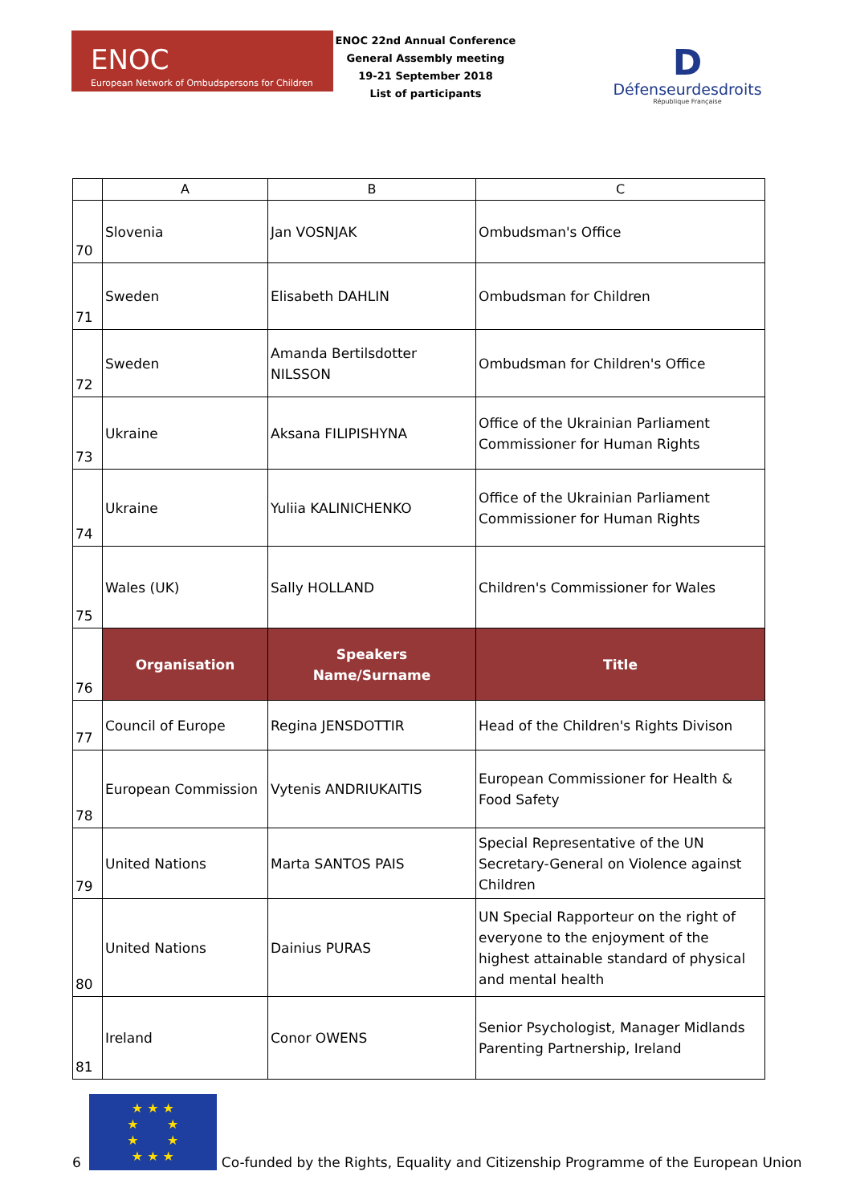ENOC
European Network of Ombudspersons for Children
ENOC 22nd Annual Conference
General Assembly meeting
19-21 September 2018
List of participants
D
Défenseurdesdroits
République Française
| | A | B | C |
| --- | --- | --- | --- |
| 70 | Slovenia | Jan VOSNJAK | Ombudsman's Office |
| 71 | Sweden | Elisabeth DAHLIN | Ombudsman for Children |
| 72 | Sweden | Amanda Bertilsdotter NILSSON | Ombudsman for Children's Office |
| 73 | Ukraine | Aksana FILIPISHYNA | Office of the Ukrainian Parliament Commissioner for Human Rights |
| 74 | Ukraine | Yuliia KALINICHENKO | Office of the Ukrainian Parliament Commissioner for Human Rights |
| 75 | Wales (UK) | Sally HOLLAND | Children's Commissioner for Wales |
| 76 | Organisation | Speakers Name/Surname | Title |
| 77 | Council of Europe | Regina JENSDOTTIR | Head of the Children's Rights Divison |
| 78 | European Commission | Vytenis ANDRIUKAITIS | European Commissioner for Health & Food Safety |
| 79 | United Nations | Marta SANTOS PAIS | Special Representative of the UN Secretary-General on Violence against Children |
| 80 | United Nations | Dainius PURAS | UN Special Rapporteur on the right of everyone to the enjoyment of the highest attainable standard of physical and mental health |
| 81 | Ireland | Conor OWENS | Senior Psychologist, Manager Midlands Parenting Partnership, Ireland |
6
★ ★ ★
★ ★
★ ★
★ ★ ★
Co-funded by the Rights, Equality and Citizenship Programme of the European Union